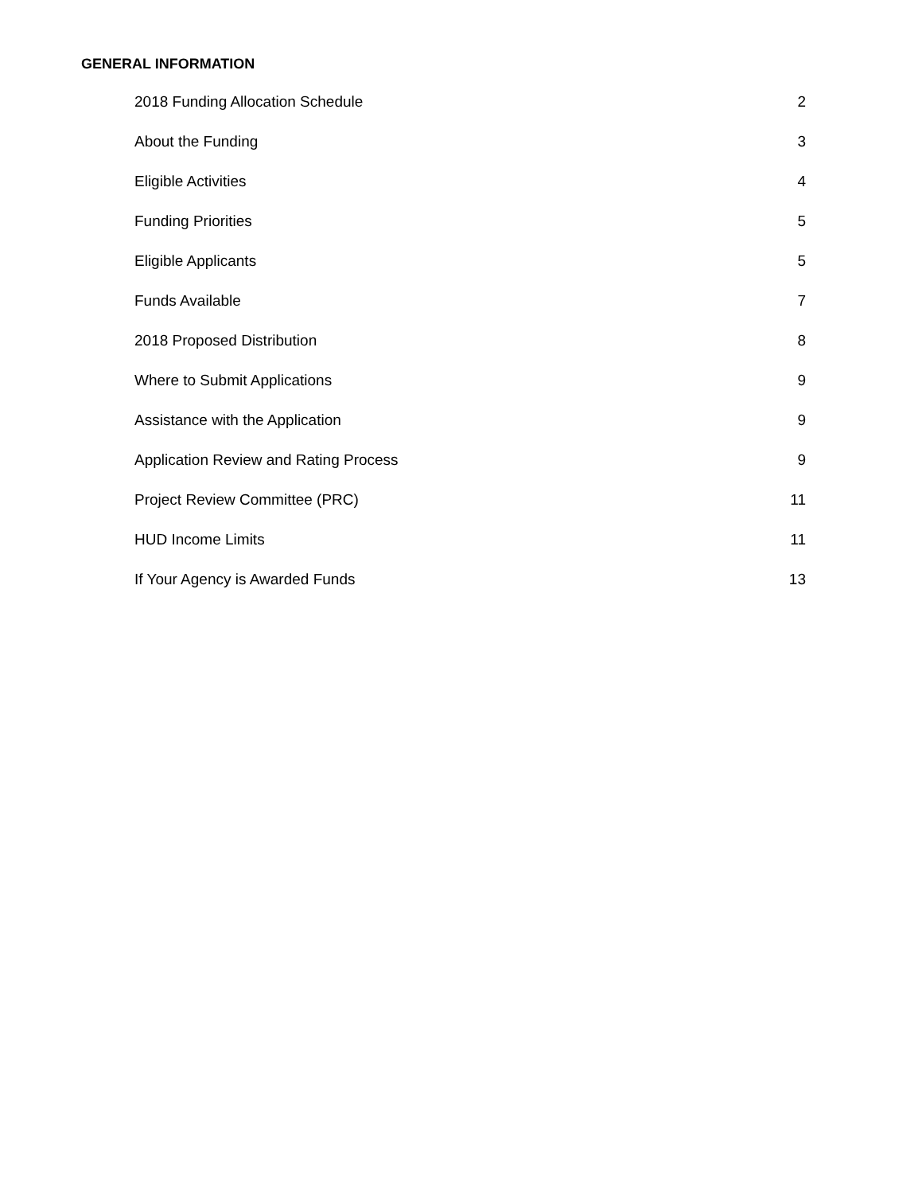GENERAL INFORMATION
2018 Funding Allocation Schedule 2
About the Funding 3
Eligible Activities 4
Funding Priorities 5
Eligible Applicants 5
Funds Available 7
2018 Proposed Distribution 8
Where to Submit Applications 9
Assistance with the Application 9
Application Review and Rating Process 9
Project Review Committee (PRC) 11
HUD Income Limits 11
If Your Agency is Awarded Funds 13